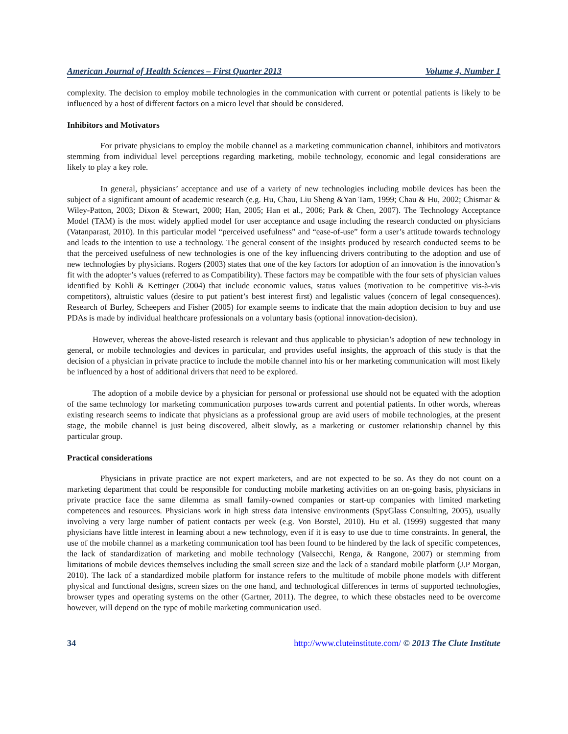American Journal of Health Sciences – First Quarter 2013 Volume 4, Number 1
complexity. The decision to employ mobile technologies in the communication with current or potential patients is likely to be influenced by a host of different factors on a micro level that should be considered.
Inhibitors and Motivators
For private physicians to employ the mobile channel as a marketing communication channel, inhibitors and motivators stemming from individual level perceptions regarding marketing, mobile technology, economic and legal considerations are likely to play a key role.
In general, physicians’ acceptance and use of a variety of new technologies including mobile devices has been the subject of a significant amount of academic research (e.g. Hu, Chau, Liu Sheng &Yan Tam, 1999; Chau & Hu, 2002; Chismar & Wiley-Patton, 2003; Dixon & Stewart, 2000; Han, 2005; Han et al., 2006; Park & Chen, 2007). The Technology Acceptance Model (TAM) is the most widely applied model for user acceptance and usage including the research conducted on physicians (Vatanparast, 2010). In this particular model “perceived usefulness” and “ease-of-use” form a user’s attitude towards technology and leads to the intention to use a technology. The general consent of the insights produced by research conducted seems to be that the perceived usefulness of new technologies is one of the key influencing drivers contributing to the adoption and use of new technologies by physicians. Rogers (2003) states that one of the key factors for adoption of an innovation is the innovation’s fit with the adopter’s values (referred to as Compatibility). These factors may be compatible with the four sets of physician values identified by Kohli & Kettinger (2004) that include economic values, status values (motivation to be competitive vis-à-vis competitors), altruistic values (desire to put patient’s best interest first) and legalistic values (concern of legal consequences). Research of Burley, Scheepers and Fisher (2005) for example seems to indicate that the main adoption decision to buy and use PDAs is made by individual healthcare professionals on a voluntary basis (optional innovation-decision).
However, whereas the above-listed research is relevant and thus applicable to physician’s adoption of new technology in general, or mobile technologies and devices in particular, and provides useful insights, the approach of this study is that the decision of a physician in private practice to include the mobile channel into his or her marketing communication will most likely be influenced by a host of additional drivers that need to be explored.
The adoption of a mobile device by a physician for personal or professional use should not be equated with the adoption of the same technology for marketing communication purposes towards current and potential patients. In other words, whereas existing research seems to indicate that physicians as a professional group are avid users of mobile technologies, at the present stage, the mobile channel is just being discovered, albeit slowly, as a marketing or customer relationship channel by this particular group.
Practical considerations
Physicians in private practice are not expert marketers, and are not expected to be so. As they do not count on a marketing department that could be responsible for conducting mobile marketing activities on an on-going basis, physicians in private practice face the same dilemma as small family-owned companies or start-up companies with limited marketing competences and resources. Physicians work in high stress data intensive environments (SpyGlass Consulting, 2005), usually involving a very large number of patient contacts per week (e.g. Von Borstel, 2010). Hu et al. (1999) suggested that many physicians have little interest in learning about a new technology, even if it is easy to use due to time constraints. In general, the use of the mobile channel as a marketing communication tool has been found to be hindered by the lack of specific competences, the lack of standardization of marketing and mobile technology (Valsecchi, Renga, & Rangone, 2007) or stemming from limitations of mobile devices themselves including the small screen size and the lack of a standard mobile platform (J.P Morgan, 2010). The lack of a standardized mobile platform for instance refers to the multitude of mobile phone models with different physical and functional designs, screen sizes on the one hand, and technological differences in terms of supported technologies, browser types and operating systems on the other (Gartner, 2011). The degree, to which these obstacles need to be overcome however, will depend on the type of mobile marketing communication used.
34 http://www.cluteinstitute.com/ © 2013 The Clute Institute